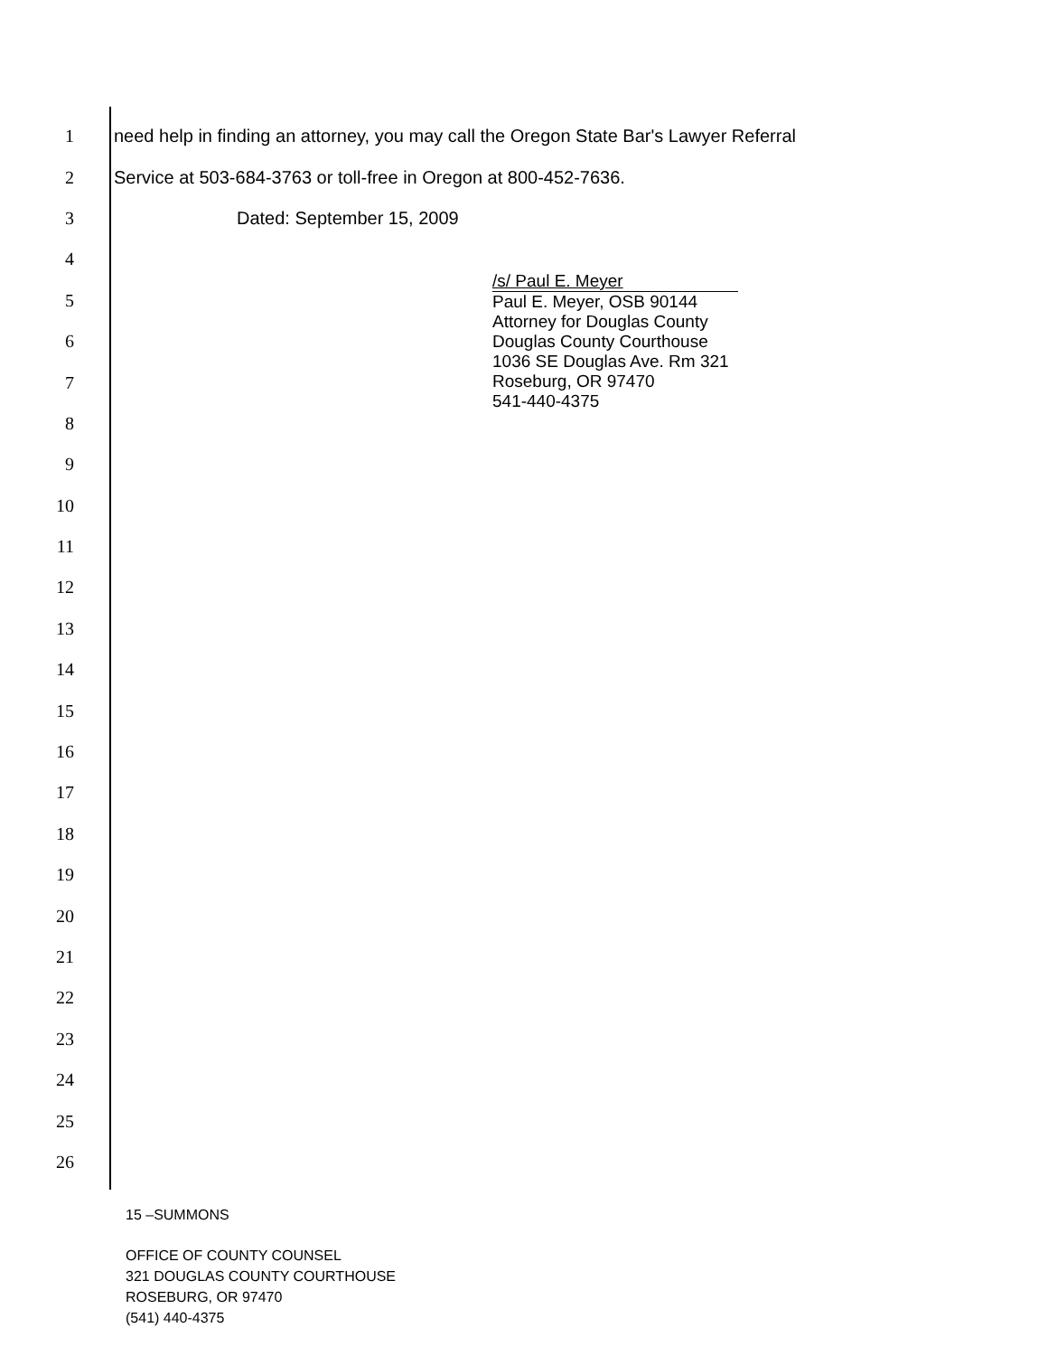1 need help in finding an attorney, you may call the Oregon State Bar's Lawyer Referral
2 Service at 503-684-3763 or toll-free in Oregon at 800-452-7636.
3 Dated: September 15, 2009
4
5
6
7
8
9
10
11
12
13
14
15
16
17
18
19
20
21
22
23
24
25
26
/s/ Paul E. Meyer
Paul E. Meyer, OSB 90144
Attorney for Douglas County
Douglas County Courthouse
1036 SE Douglas Ave. Rm 321
Roseburg, OR 97470
541-440-4375
15 –SUMMONS
OFFICE OF COUNTY COUNSEL
321 DOUGLAS COUNTY COURTHOUSE
ROSEBURG, OR 97470
(541) 440-4375